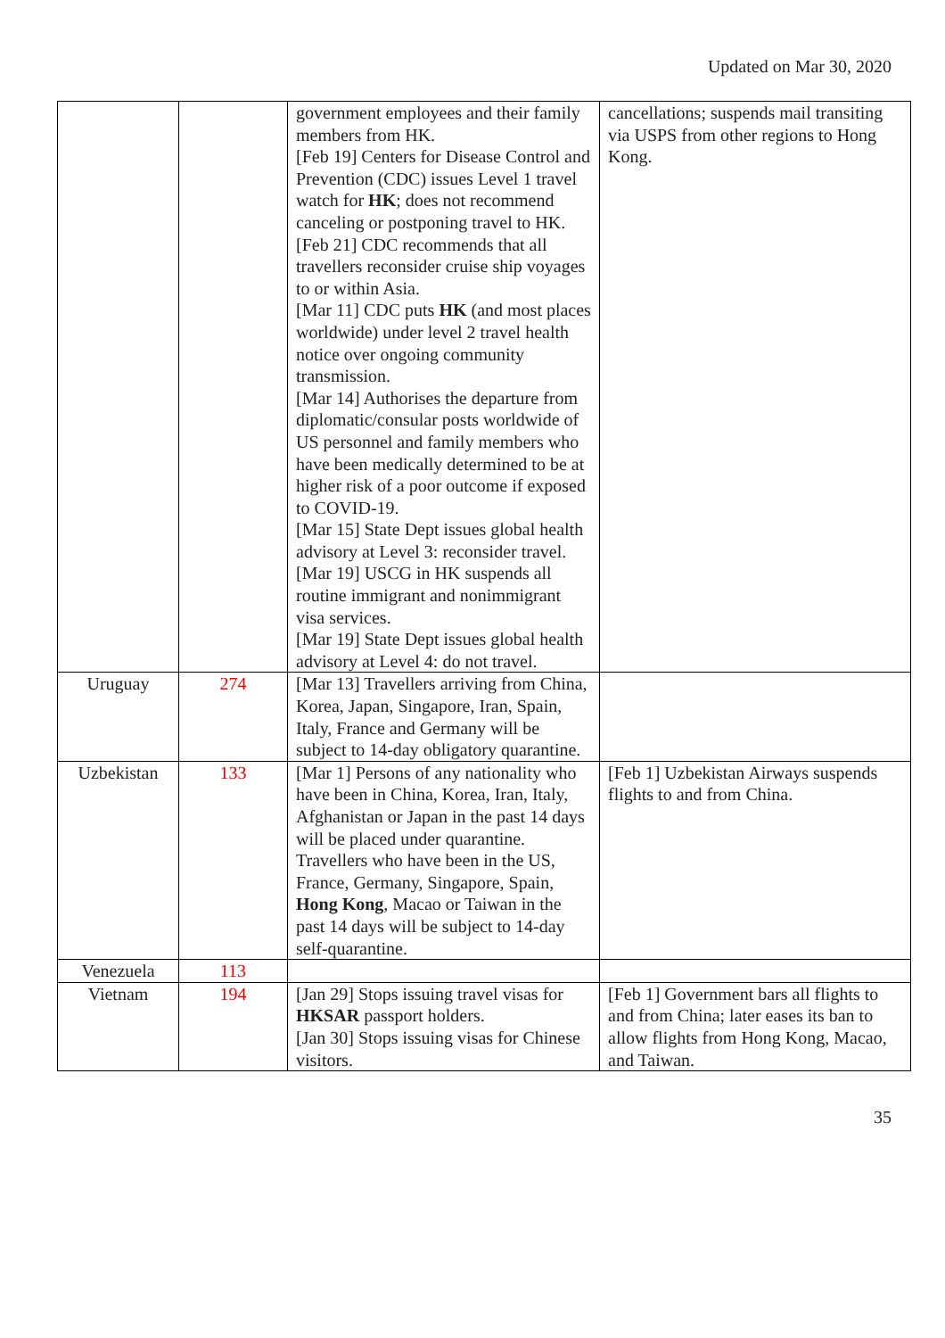Updated on Mar 30, 2020
| | | government employees and their family members from HK. [Feb 19] Centers for Disease Control and Prevention (CDC) issues Level 1 travel watch for HK ; does not recommend canceling or postponing travel to HK. [Feb 21] CDC recommends that all travellers reconsider cruise ship voyages to or within Asia. [Mar 11] CDC puts HK (and most places worldwide) under level 2 travel health notice over ongoing community transmission. [Mar 14] Authorises the departure from diplomatic/consular posts worldwide of US personnel and family members who have been medically determined to be at higher risk of a poor outcome if exposed to COVID-19. [Mar 15] State Dept issues global health advisory at Level 3: reconsider travel. [Mar 19] USCG in HK suspends all routine immigrant and nonimmigrant visa services. [Mar 19] State Dept issues global health advisory at Level 4: do not travel. | cancellations; suspends mail transiting via USPS from other regions to Hong Kong. |
| Uruguay | 274 | [Mar 13] Travellers arriving from China, Korea, Japan, Singapore, Iran, Spain, Italy, France and Germany will be subject to 14-day obligatory quarantine. | |
| Uzbekistan | 133 | [Mar 1] Persons of any nationality who have been in China, Korea, Iran, Italy, Afghanistan or Japan in the past 14 days will be placed under quarantine. Travellers who have been in the US, France, Germany, Singapore, Spain, Hong Kong , Macao or Taiwan in the past 14 days will be subject to 14-day self-quarantine. | [Feb 1] Uzbekistan Airways suspends flights to and from China. |
| Venezuela | 113 | | |
| Vietnam | 194 | [Jan 29] Stops issuing travel visas for HKSAR passport holders. [Jan 30] Stops issuing visas for Chinese visitors. | [Feb 1] Government bars all flights to and from China; later eases its ban to allow flights from Hong Kong, Macao, and Taiwan. |
35